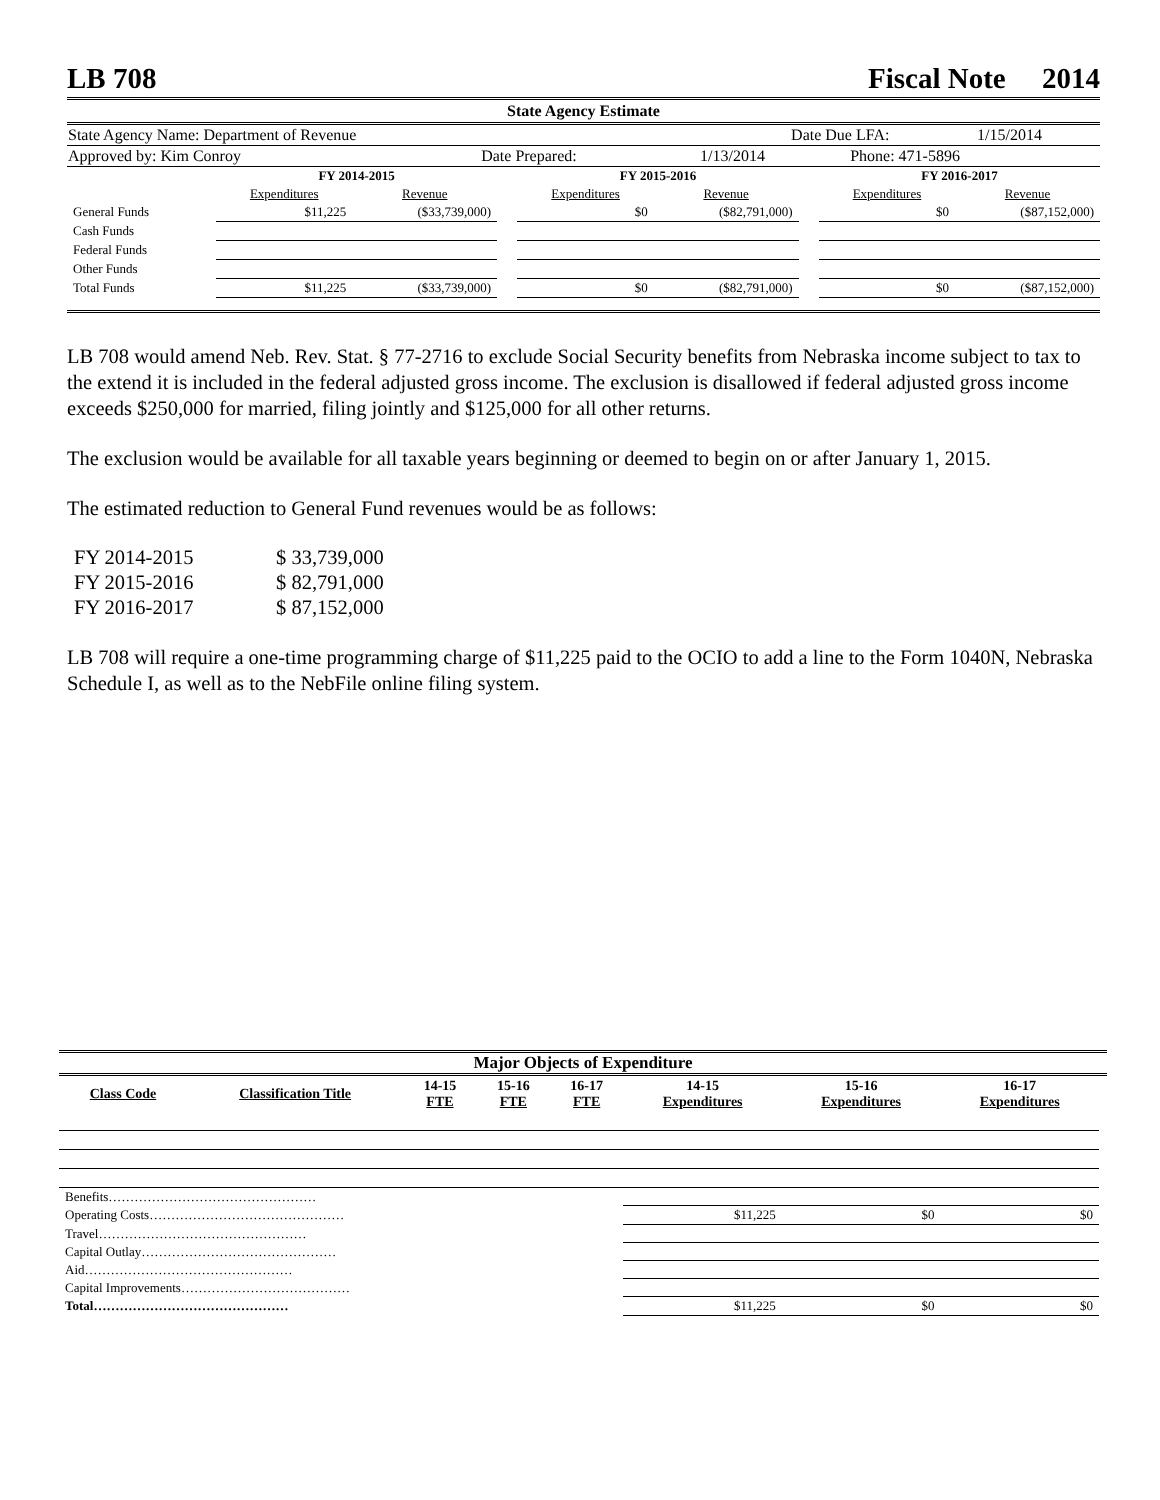LB 708 Fiscal Note 2014
State Agency Estimate
| State Agency Name: Department of Revenue | Date Due LFA: | 1/15/2014 |
| Approved by: Kim Conroy | Date Prepared: | 1/13/2014 | Phone: 471-5896 |
| | FY 2014-2015 | | | FY 2015-2016 | | | FY 2016-2017 | |
| | Expenditures | Revenue | | Expenditures | Revenue | | Expenditures | Revenue |
| General Funds | $11,225 | ($33,739,000) | | $0 | ($82,791,000) | | $0 | ($87,152,000) |
| Cash Funds | | | | | | | | |
| Federal Funds | | | | | | | | |
| Other Funds | | | | | | | | |
| Total Funds | $11,225 | ($33,739,000) | | $0 | ($82,791,000) | | $0 | ($87,152,000) |
LB 708 would amend Neb. Rev. Stat. § 77-2716 to exclude Social Security benefits from Nebraska income subject to tax to the extend it is included in the federal adjusted gross income. The exclusion is disallowed if federal adjusted gross income exceeds $250,000 for married, filing jointly and $125,000 for all other returns.
The exclusion would be available for all taxable years beginning or deemed to begin on or after January 1, 2015.
The estimated reduction to General Fund revenues would be as follows:
| FY 2014-2015 | $ 33,739,000 |
| FY 2015-2016 | $ 82,791,000 |
| FY 2016-2017 | $ 87,152,000 |
LB 708 will require a one-time programming charge of $11,225 paid to the OCIO to add a line to the Form 1040N, Nebraska Schedule I, as well as to the NebFile online filing system.
Major Objects of Expenditure
| Class Code | Classification Title | 14-15 FTE | 15-16 FTE | 16-17 FTE | 14-15 Expenditures | 15-16 Expenditures | 16-17 Expenditures |
| --- | --- | --- | --- | --- | --- | --- | --- |
| Benefits………………………………………… | | | | | | | |
| Operating Costs……………………………………… | | | | | $11,225 | $0 | $0 |
| Travel………………………………………… | | | | | | | |
| Capital Outlay……………………………………… | | | | | | | |
| Aid………………………………………… | | | | | | | |
| Capital Improvements………………………………… | | | | | | | |
| Total……………………………………… | | | | | $11,225 | $0 | $0 |